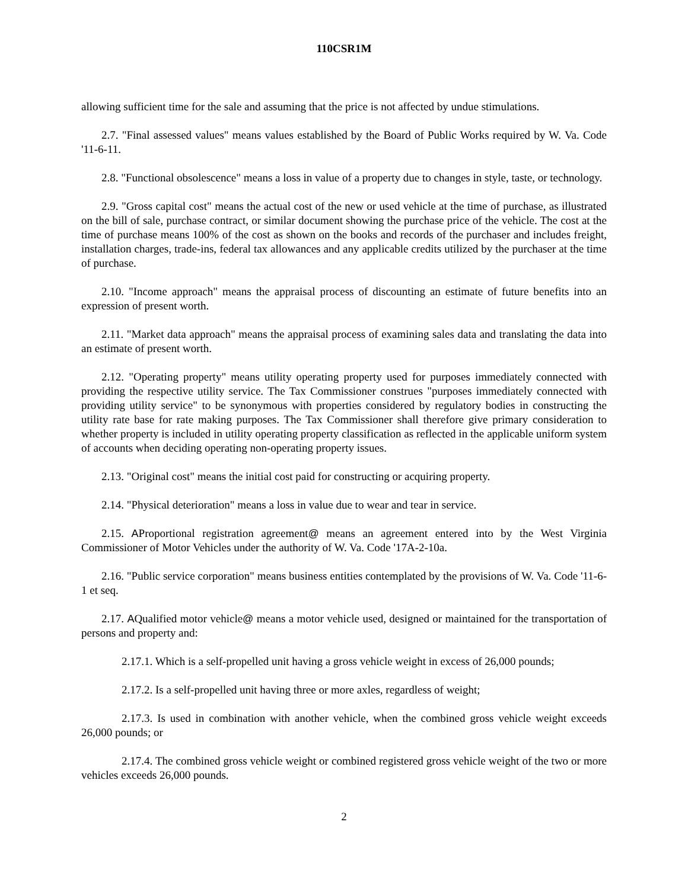110CSR1M
allowing sufficient time for the sale and assuming that the price is not affected by undue stimulations.
2.7. "Final assessed values" means values established by the Board of Public Works required by W. Va. Code '11-6-11.
2.8. "Functional obsolescence" means a loss in value of a property due to changes in style, taste, or technology.
2.9. "Gross capital cost" means the actual cost of the new or used vehicle at the time of purchase, as illustrated on the bill of sale, purchase contract, or similar document showing the purchase price of the vehicle. The cost at the time of purchase means 100% of the cost as shown on the books and records of the purchaser and includes freight, installation charges, trade-ins, federal tax allowances and any applicable credits utilized by the purchaser at the time of purchase.
2.10. "Income approach" means the appraisal process of discounting an estimate of future benefits into an expression of present worth.
2.11. "Market data approach" means the appraisal process of examining sales data and translating the data into an estimate of present worth.
2.12. "Operating property" means utility operating property used for purposes immediately connected with providing the respective utility service. The Tax Commissioner construes "purposes immediately connected with providing utility service" to be synonymous with properties considered by regulatory bodies in constructing the utility rate base for rate making purposes. The Tax Commissioner shall therefore give primary consideration to whether property is included in utility operating property classification as reflected in the applicable uniform system of accounts when deciding operating non-operating property issues.
2.13. "Original cost" means the initial cost paid for constructing or acquiring property.
2.14. "Physical deterioration" means a loss in value due to wear and tear in service.
2.15. AProportional registration agreement@ means an agreement entered into by the West Virginia Commissioner of Motor Vehicles under the authority of W. Va. Code '17A-2-10a.
2.16. "Public service corporation" means business entities contemplated by the provisions of W. Va. Code '11-6-1 et seq.
2.17. AQualified motor vehicle@ means a motor vehicle used, designed or maintained for the transportation of persons and property and:
2.17.1. Which is a self-propelled unit having a gross vehicle weight in excess of 26,000 pounds;
2.17.2. Is a self-propelled unit having three or more axles, regardless of weight;
2.17.3. Is used in combination with another vehicle, when the combined gross vehicle weight exceeds 26,000 pounds; or
2.17.4. The combined gross vehicle weight or combined registered gross vehicle weight of the two or more vehicles exceeds 26,000 pounds.
2